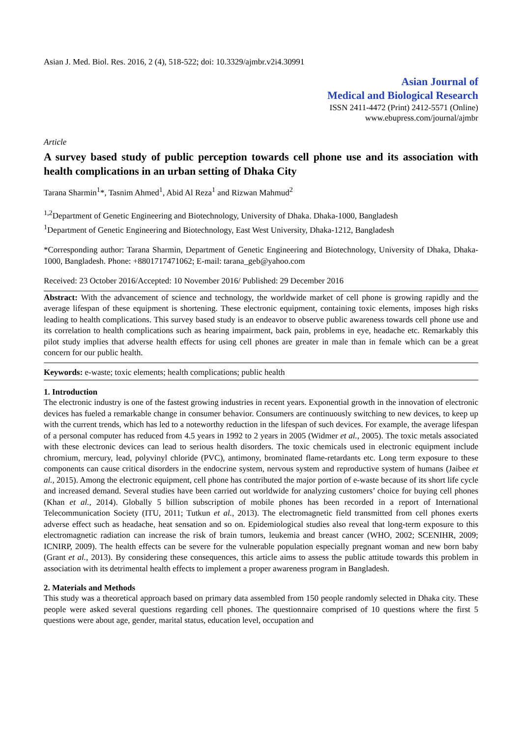Asian J. Med. Biol. Res. 2016, 2 (4), 518-522; doi: 10.3329/ajmbr.v2i4.30991
Asian Journal of
Medical and Biological Research
ISSN 2411-4472 (Print) 2412-5571 (Online)
www.ebupress.com/journal/ajmbr
Article
A survey based study of public perception towards cell phone use and its association with health complications in an urban setting of Dhaka City
Tarana Sharmin<sup>1</sup>*, Tasnim Ahmed<sup>1</sup>, Abid Al Reza<sup>1</sup> and Rizwan Mahmud<sup>2</sup>
<sup>1,2</sup>Department of Genetic Engineering and Biotechnology, University of Dhaka. Dhaka-1000, Bangladesh
<sup>1</sup> Department of Genetic Engineering and Biotechnology, East West University, Dhaka-1212, Bangladesh
*Corresponding author: Tarana Sharmin, Department of Genetic Engineering and Biotechnology, University of Dhaka, Dhaka-1000, Bangladesh. Phone: +8801717471062; E-mail: tarana_geb@yahoo.com
Received: 23 October 2016/Accepted: 10 November 2016/ Published: 29 December 2016
Abstract: With the advancement of science and technology, the worldwide market of cell phone is growing rapidly and the average lifespan of these equipment is shortening. These electronic equipment, containing toxic elements, imposes high risks leading to health complications. This survey based study is an endeavor to observe public awareness towards cell phone use and its correlation to health complications such as hearing impairment, back pain, problems in eye, headache etc. Remarkably this pilot study implies that adverse health effects for using cell phones are greater in male than in female which can be a great concern for our public health.
Keywords: e-waste; toxic elements; health complications; public health
1. Introduction
The electronic industry is one of the fastest growing industries in recent years. Exponential growth in the innovation of electronic devices has fueled a remarkable change in consumer behavior. Consumers are continuously switching to new devices, to keep up with the current trends, which has led to a noteworthy reduction in the lifespan of such devices. For example, the average lifespan of a personal computer has reduced from 4.5 years in 1992 to 2 years in 2005 (Widmer et al., 2005). The toxic metals associated with these electronic devices can lead to serious health disorders. The toxic chemicals used in electronic equipment include chromium, mercury, lead, polyvinyl chloride (PVC), antimony, brominated flame-retardants etc. Long term exposure to these components can cause critical disorders in the endocrine system, nervous system and reproductive system of humans (Jaibee et al., 2015). Among the electronic equipment, cell phone has contributed the major portion of e-waste because of its short life cycle and increased demand. Several studies have been carried out worldwide for analyzing customers’ choice for buying cell phones (Khan et al., 2014). Globally 5 billion subscription of mobile phones has been recorded in a report of International Telecommunication Society (ITU, 2011; Tutkun et al., 2013). The electromagnetic field transmitted from cell phones exerts adverse effect such as headache, heat sensation and so on. Epidemiological studies also reveal that long-term exposure to this electromagnetic radiation can increase the risk of brain tumors, leukemia and breast cancer (WHO, 2002; SCENIHR, 2009; ICNIRP, 2009). The health effects can be severe for the vulnerable population especially pregnant woman and new born baby (Grant et al., 2013). By considering these consequences, this article aims to assess the public attitude towards this problem in association with its detrimental health effects to implement a proper awareness program in Bangladesh.
2. Materials and Methods
This study was a theoretical approach based on primary data assembled from 150 people randomly selected in Dhaka city. These people were asked several questions regarding cell phones. The questionnaire comprised of 10 questions where the first 5 questions were about age, gender, marital status, education level, occupation and